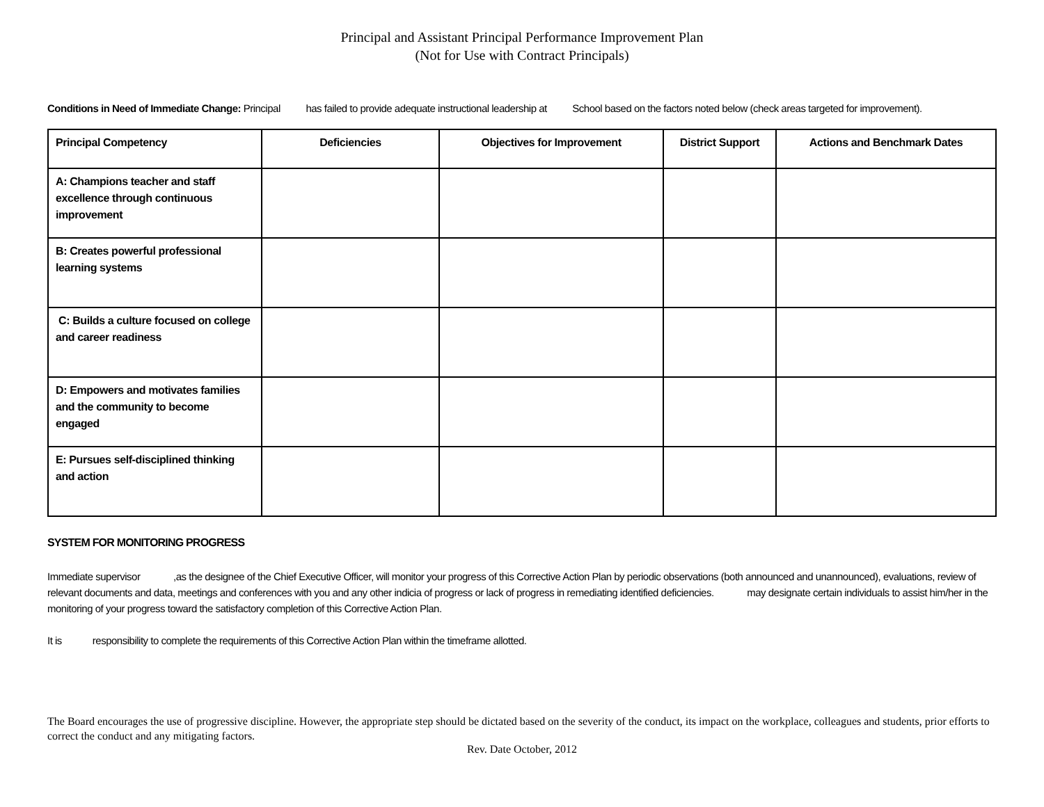Principal and Assistant Principal Performance Improvement Plan
(Not for Use with Contract Principals)
Conditions in Need of Immediate Change: Principal has failed to provide adequate instructional leadership at School based on the factors noted below (check areas targeted for improvement).
| Principal Competency | Deficiencies | Objectives for Improvement | District Support | Actions and Benchmark Dates |
| --- | --- | --- | --- | --- |
| A: Champions teacher and staff excellence through continuous improvement | | | | |
| B: Creates powerful professional learning systems | | | | |
| C: Builds a culture focused on college and career readiness | | | | |
| D: Empowers and motivates families and the community to become engaged | | | | |
| E: Pursues self-disciplined thinking and action | | | | |
SYSTEM FOR MONITORING PROGRESS
Immediate supervisor ,as the designee of the Chief Executive Officer, will monitor your progress of this Corrective Action Plan by periodic observations (both announced and unannounced), evaluations, review of relevant documents and data, meetings and conferences with you and any other indicia of progress or lack of progress in remediating identified deficiencies. may designate certain individuals to assist him/her in the monitoring of your progress toward the satisfactory completion of this Corrective Action Plan.
It is responsibility to complete the requirements of this Corrective Action Plan within the timeframe allotted.
The Board encourages the use of progressive discipline. However, the appropriate step should be dictated based on the severity of the conduct, its impact on the workplace, colleagues and students, prior efforts to correct the conduct and any mitigating factors.
Rev. Date October, 2012